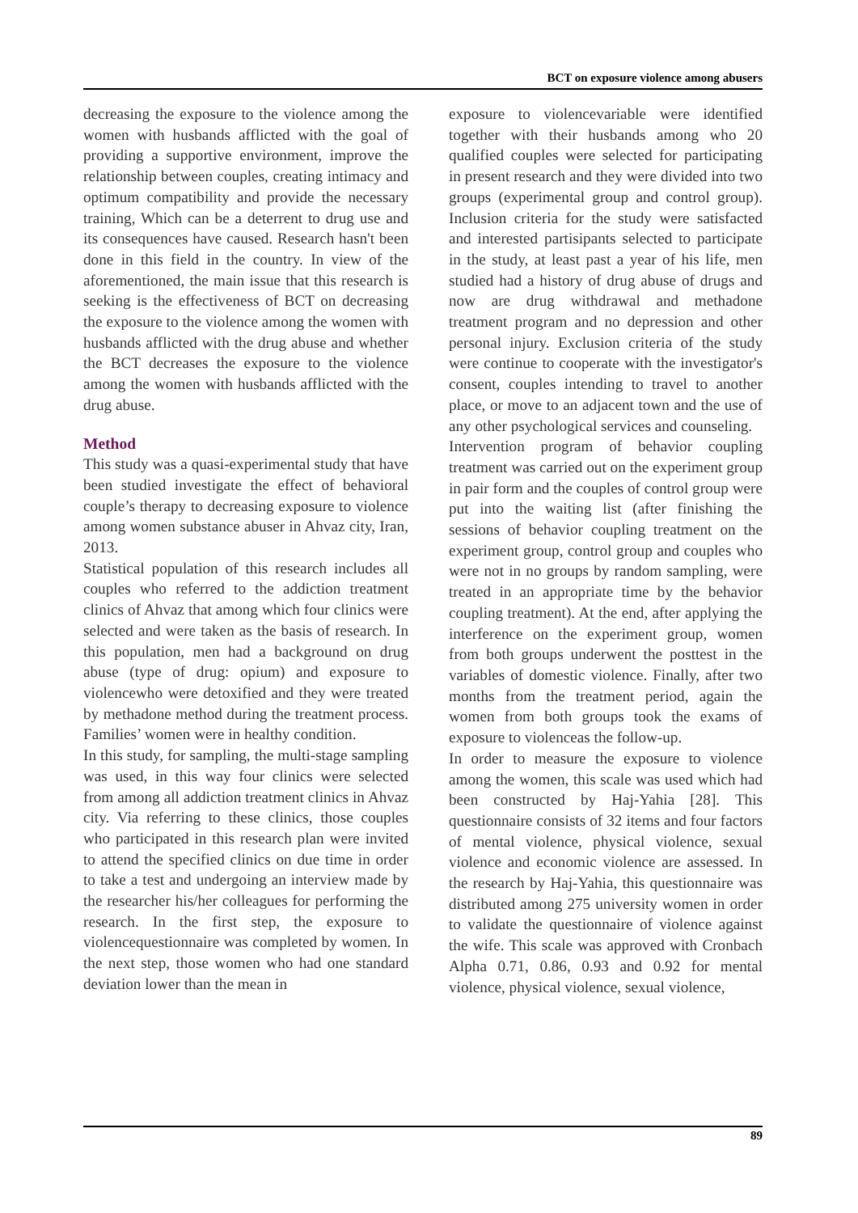BCT on exposure violence among abusers
decreasing the exposure to the violence among the women with husbands afflicted with the goal of providing a supportive environment, improve the relationship between couples, creating intimacy and optimum compatibility and provide the necessary training, Which can be a deterrent to drug use and its consequences have caused. Research hasn't been done in this field in the country. In view of the aforementioned, the main issue that this research is seeking is the effectiveness of BCT on decreasing the exposure to the violence among the women with husbands afflicted with the drug abuse and whether the BCT decreases the exposure to the violence among the women with husbands afflicted with the drug abuse.
Method
This study was a quasi-experimental study that have been studied investigate the effect of behavioral couple’s therapy to decreasing exposure to violence among women substance abuser in Ahvaz city, Iran, 2013.
Statistical population of this research includes all couples who referred to the addiction treatment clinics of Ahvaz that among which four clinics were selected and were taken as the basis of research. In this population, men had a background on drug abuse (type of drug: opium) and exposure to violencewho were detoxified and they were treated by methadone method during the treatment process. Families’ women were in healthy condition.
In this study, for sampling, the multi-stage sampling was used, in this way four clinics were selected from among all addiction treatment clinics in Ahvaz city. Via referring to these clinics, those couples who participated in this research plan were invited to attend the specified clinics on due time in order to take a test and undergoing an interview made by the researcher his/her colleagues for performing the research. In the first step, the exposure to violencequestionnaire was completed by women. In the next step, those women who had one standard deviation lower than the mean in
exposure to violencevariable were identified together with their husbands among who 20 qualified couples were selected for participating in present research and they were divided into two groups (experimental group and control group). Inclusion criteria for the study were satisfacted and interested partisipants selected to participate in the study, at least past a year of his life, men studied had a history of drug abuse of drugs and now are drug withdrawal and methadone treatment program and no depression and other personal injury. Exclusion criteria of the study were continue to cooperate with the investigator's consent, couples intending to travel to another place, or move to an adjacent town and the use of any other psychological services and counseling.
Intervention program of behavior coupling treatment was carried out on the experiment group in pair form and the couples of control group were put into the waiting list (after finishing the sessions of behavior coupling treatment on the experiment group, control group and couples who were not in no groups by random sampling, were treated in an appropriate time by the behavior coupling treatment). At the end, after applying the interference on the experiment group, women from both groups underwent the posttest in the variables of domestic violence. Finally, after two months from the treatment period, again the women from both groups took the exams of exposure to violenceas the follow-up.
In order to measure the exposure to violence among the women, this scale was used which had been constructed by Haj-Yahia [28]. This questionnaire consists of 32 items and four factors of mental violence, physical violence, sexual violence and economic violence are assessed. In the research by Haj-Yahia, this questionnaire was distributed among 275 university women in order to validate the questionnaire of violence against the wife. This scale was approved with Cronbach Alpha 0.71, 0.86, 0.93 and 0.92 for mental violence, physical violence, sexual violence,
89